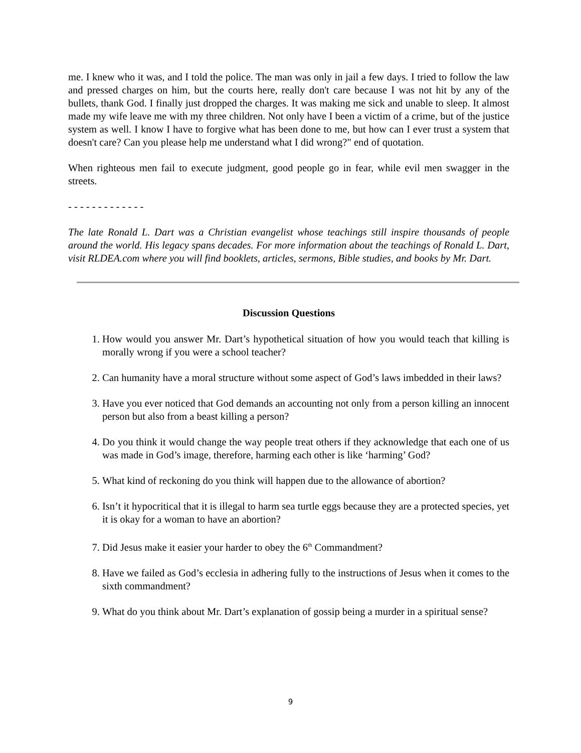me. I knew who it was, and I told the police. The man was only in jail a few days. I tried to follow the law and pressed charges on him, but the courts here, really don't care because I was not hit by any of the bullets, thank God. I finally just dropped the charges. It was making me sick and unable to sleep. It almost made my wife leave me with my three children. Not only have I been a victim of a crime, but of the justice system as well. I know I have to forgive what has been done to me, but how can I ever trust a system that doesn't care? Can you please help me understand what I did wrong?" end of quotation.
When righteous men fail to execute judgment, good people go in fear, while evil men swagger in the streets.
- - - - - - - - - - - - -
The late Ronald L. Dart was a Christian evangelist whose teachings still inspire thousands of people around the world. His legacy spans decades. For more information about the teachings of Ronald L. Dart, visit RLDEA.com where you will find booklets, articles, sermons, Bible studies, and books by Mr. Dart.
Discussion Questions
1. How would you answer Mr. Dart’s hypothetical situation of how you would teach that killing is morally wrong if you were a school teacher?
2. Can humanity have a moral structure without some aspect of God’s laws imbedded in their laws?
3. Have you ever noticed that God demands an accounting not only from a person killing an innocent person but also from a beast killing a person?
4. Do you think it would change the way people treat others if they acknowledge that each one of us was made in God’s image, therefore, harming each other is like ‘harming’ God?
5. What kind of reckoning do you think will happen due to the allowance of abortion?
6. Isn’t it hypocritical that it is illegal to harm sea turtle eggs because they are a protected species, yet it is okay for a woman to have an abortion?
7. Did Jesus make it easier your harder to obey the 6<sup>th</sup> Commandment?
8. Have we failed as God’s ecclesia in adhering fully to the instructions of Jesus when it comes to the sixth commandment?
9. What do you think about Mr. Dart’s explanation of gossip being a murder in a spiritual sense?
9